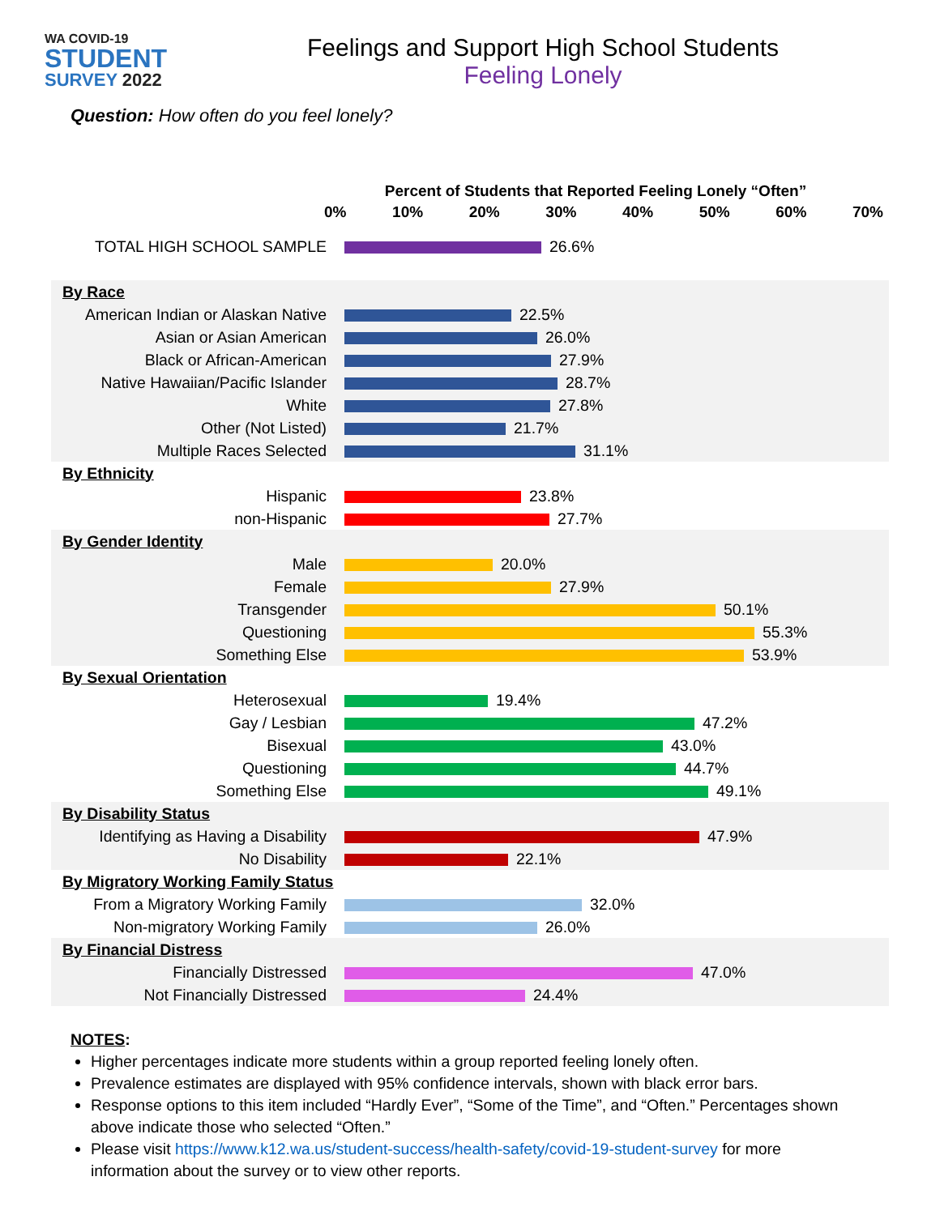WA COVID-19
STUDENT
SURVEY 2022
Feelings and Support High School Students
Feeling Lonely
Question: How often do you feel lonely?
Percent of Students that Reported Feeling Lonely “Often”
0% 10% 20% 30% 40% 50% 60% 70%
| TOTAL HIGH SCHOOL SAMPLE | 26.6% |
| By Race | |
| American Indian or Alaskan Native | 22.5% |
| Asian or Asian American | 26.0% |
| Black or African-American | 27.9% |
| Native Hawaiian/Pacific Islander | 28.7% |
| White | 27.8% |
| Other (Not Listed) | 21.7% |
| Multiple Races Selected | 31.1% |
| By Ethnicity | |
| Hispanic | 23.8% |
| non-Hispanic | 27.7% |
| By Gender Identity | |
| Male | 20.0% |
| Female | 27.9% |
| Transgender | 50.1% |
| Questioning | 55.3% |
| Something Else | 53.9% |
| By Sexual Orientation | |
| Heterosexual | 19.4% |
| Gay / Lesbian | 47.2% |
| Bisexual | 43.0% |
| Questioning | 44.7% |
| Something Else | 49.1% |
| By Disability Status | |
| Identifying as Having a Disability | 47.9% |
| No Disability | 22.1% |
| By Migratory Working Family Status | |
| From a Migratory Working Family | 32.0% |
| Non-migratory Working Family | 26.0% |
| By Financial Distress | |
| Financially Distressed | 47.0% |
| Not Financially Distressed | 24.4% |
NOTES:
Higher percentages indicate more students within a group reported feeling lonely often.
Prevalence estimates are displayed with 95% confidence intervals, shown with black error bars.
Response options to this item included “Hardly Ever”, “Some of the Time”, and “Often.” Percentages shown above indicate those who selected “Often.”
Please visit https://www.k12.wa.us/student-success/health-safety/covid-19-student-survey for more information about the survey or to view other reports.